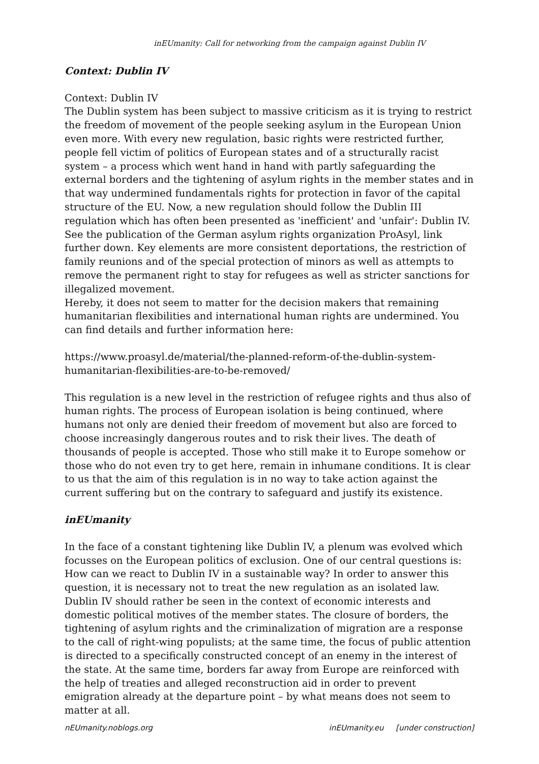inEUmanity: Call for networking from the campaign against Dublin IV
Context: Dublin IV
Context: Dublin IV
The Dublin system has been subject to massive criticism as it is trying to restrict the freedom of movement of the people seeking asylum in the European Union even more. With every new regulation, basic rights were restricted further, people fell victim of politics of European states and of a structurally racist system – a process which went hand in hand with partly safeguarding the external borders and the tightening of asylum rights in the member states and in that way undermined fundamentals rights for protection in favor of the capital structure of the EU. Now, a new regulation should follow the Dublin III regulation which has often been presented as 'inefficient' and 'unfair': Dublin IV. See the publication of the German asylum rights organization ProAsyl, link further down. Key elements are more consistent deportations, the restriction of family reunions and of the special protection of minors as well as attempts to remove the permanent right to stay for refugees as well as stricter sanctions for illegalized movement.
Hereby, it does not seem to matter for the decision makers that remaining humanitarian flexibilities and international human rights are undermined. You can find details and further information here:
https://www.proasyl.de/material/the-planned-reform-of-the-dublin-system-humanitarian-flexibilities-are-to-be-removed/
This regulation is a new level in the restriction of refugee rights and thus also of human rights. The process of European isolation is being continued, where humans not only are denied their freedom of movement but also are forced to choose increasingly dangerous routes and to risk their lives. The death of thousands of people is accepted. Those who still make it to Europe somehow or those who do not even try to get here, remain in inhumane conditions. It is clear to us that the aim of this regulation is in no way to take action against the current suffering but on the contrary to safeguard and justify its existence.
inEUmanity
In the face of a constant tightening like Dublin IV, a plenum was evolved which focusses on the European politics of exclusion. One of our central questions is: How can we react to Dublin IV in a sustainable way? In order to answer this question, it is necessary not to treat the new regulation as an isolated law. Dublin IV should rather be seen in the context of economic interests and domestic political motives of the member states. The closure of borders, the tightening of asylum rights and the criminalization of migration are a response to the call of right-wing populists; at the same time, the focus of public attention is directed to a specifically constructed concept of an enemy in the interest of the state. At the same time, borders far away from Europe are reinforced with the help of treaties and alleged reconstruction aid in order to prevent emigration already at the departure point – by what means does not seem to matter at all.
nEUmanity.noblogs.org inEUmanity.eu [under construction]